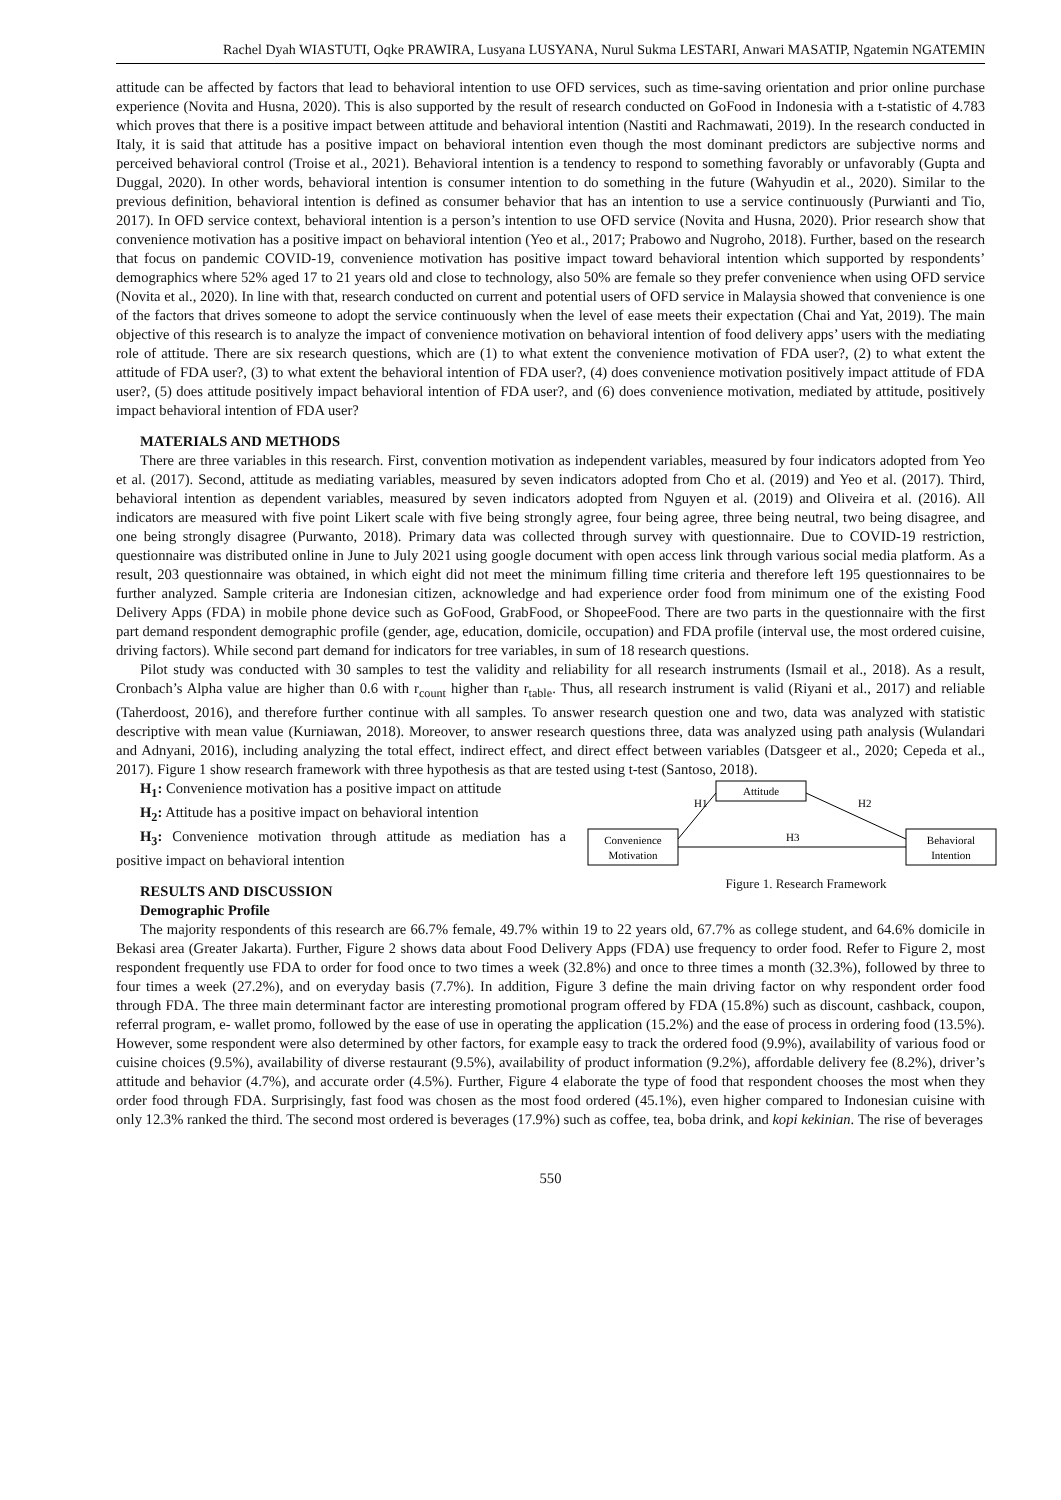Rachel Dyah WIASTUTI, Oqke PRAWIRA, Lusyana LUSYANA, Nurul Sukma LESTARI, Anwari MASATIP, Ngatemin NGATEMIN
attitude can be affected by factors that lead to behavioral intention to use OFD services, such as time-saving orientation and prior online purchase experience (Novita and Husna, 2020). This is also supported by the result of research conducted on GoFood in Indonesia with a t-statistic of 4.783 which proves that there is a positive impact between attitude and behavioral intention (Nastiti and Rachmawati, 2019). In the research conducted in Italy, it is said that attitude has a positive impact on behavioral intention even though the most dominant predictors are subjective norms and perceived behavioral control (Troise et al., 2021). Behavioral intention is a tendency to respond to something favorably or unfavorably (Gupta and Duggal, 2020). In other words, behavioral intention is consumer intention to do something in the future (Wahyudin et al., 2020). Similar to the previous definition, behavioral intention is defined as consumer behavior that has an intention to use a service continuously (Purwianti and Tio, 2017). In OFD service context, behavioral intention is a person’s intention to use OFD service (Novita and Husna, 2020). Prior research show that convenience motivation has a positive impact on behavioral intention (Yeo et al., 2017; Prabowo and Nugroho, 2018). Further, based on the research that focus on pandemic COVID-19, convenience motivation has positive impact toward behavioral intention which supported by respondents’ demographics where 52% aged 17 to 21 years old and close to technology, also 50% are female so they prefer convenience when using OFD service (Novita et al., 2020). In line with that, research conducted on current and potential users of OFD service in Malaysia showed that convenience is one of the factors that drives someone to adopt the service continuously when the level of ease meets their expectation (Chai and Yat, 2019). The main objective of this research is to analyze the impact of convenience motivation on behavioral intention of food delivery apps’ users with the mediating role of attitude. There are six research questions, which are (1) to what extent the convenience motivation of FDA user?, (2) to what extent the attitude of FDA user?, (3) to what extent the behavioral intention of FDA user?, (4) does convenience motivation positively impact attitude of FDA user?, (5) does attitude positively impact behavioral intention of FDA user?, and (6) does convenience motivation, mediated by attitude, positively impact behavioral intention of FDA user?
MATERIALS AND METHODS
There are three variables in this research. First, convention motivation as independent variables, measured by four indicators adopted from Yeo et al. (2017). Second, attitude as mediating variables, measured by seven indicators adopted from Cho et al. (2019) and Yeo et al. (2017). Third, behavioral intention as dependent variables, measured by seven indicators adopted from Nguyen et al. (2019) and Oliveira et al. (2016). All indicators are measured with five point Likert scale with five being strongly agree, four being agree, three being neutral, two being disagree, and one being strongly disagree (Purwanto, 2018). Primary data was collected through survey with questionnaire. Due to COVID-19 restriction, questionnaire was distributed online in June to July 2021 using google document with open access link through various social media platform. As a result, 203 questionnaire was obtained, in which eight did not meet the minimum filling time criteria and therefore left 195 questionnaires to be further analyzed. Sample criteria are Indonesian citizen, acknowledge and had experience order food from minimum one of the existing Food Delivery Apps (FDA) in mobile phone device such as GoFood, GrabFood, or ShopeeFood. There are two parts in the questionnaire with the first part demand respondent demographic profile (gender, age, education, domicile, occupation) and FDA profile (interval use, the most ordered cuisine, driving factors). While second part demand for indicators for tree variables, in sum of 18 research questions.
Pilot study was conducted with 30 samples to test the validity and reliability for all research instruments (Ismail et al., 2018). As a result, Cronbach’s Alpha value are higher than 0.6 with r<sub>count</sub> higher than r<sub>table</sub>. Thus, all research instrument is valid (Riyani et al., 2017) and reliable (Taherdoost, 2016), and therefore further continue with all samples. To answer research question one and two, data was analyzed with statistic descriptive with mean value (Kurniawan, 2018). Moreover, to answer research questions three, data was analyzed using path analysis (Wulandari and Adnyani, 2016), including analyzing the total effect, indirect effect, and direct effect between variables (Datsgeer et al., 2020; Cepeda et al., 2017). Figure 1 show research framework with three hypothesis as that are tested using t-test (Santoso, 2018).
H<sub>1</sub>: Convenience motivation has a positive impact on attitude
H<sub>2</sub>: Attitude has a positive impact on behavioral intention
H<sub>3</sub>: Convenience motivation through attitude as mediation has a positive impact on behavioral intention
RESULTS AND DISCUSSION
Demographic Profile
Attitude
Convenience
Motivation
Behavioral
Intention
H1
H2
H3
Figure 1. Research Framework
The majority respondents of this research are 66.7% female, 49.7% within 19 to 22 years old, 67.7% as college student, and 64.6% domicile in Bekasi area (Greater Jakarta). Further, Figure 2 shows data about Food Delivery Apps (FDA) use frequency to order food. Refer to Figure 2, most respondent frequently use FDA to order for food once to two times a week (32.8%) and once to three times a month (32.3%), followed by three to four times a week (27.2%), and on everyday basis (7.7%). In addition, Figure 3 define the main driving factor on why respondent order food through FDA. The three main determinant factor are interesting promotional program offered by FDA (15.8%) such as discount, cashback, coupon, referral program, e- wallet promo, followed by the ease of use in operating the application (15.2%) and the ease of process in ordering food (13.5%). However, some respondent were also determined by other factors, for example easy to track the ordered food (9.9%), availability of various food or cuisine choices (9.5%), availability of diverse restaurant (9.5%), availability of product information (9.2%), affordable delivery fee (8.2%), driver’s attitude and behavior (4.7%), and accurate order (4.5%). Further, Figure 4 elaborate the type of food that respondent chooses the most when they order food through FDA. Surprisingly, fast food was chosen as the most food ordered (45.1%), even higher compared to Indonesian cuisine with only 12.3% ranked the third. The second most ordered is beverages (17.9%) such as coffee, tea, boba drink, and kopi kekinian. The rise of beverages
550